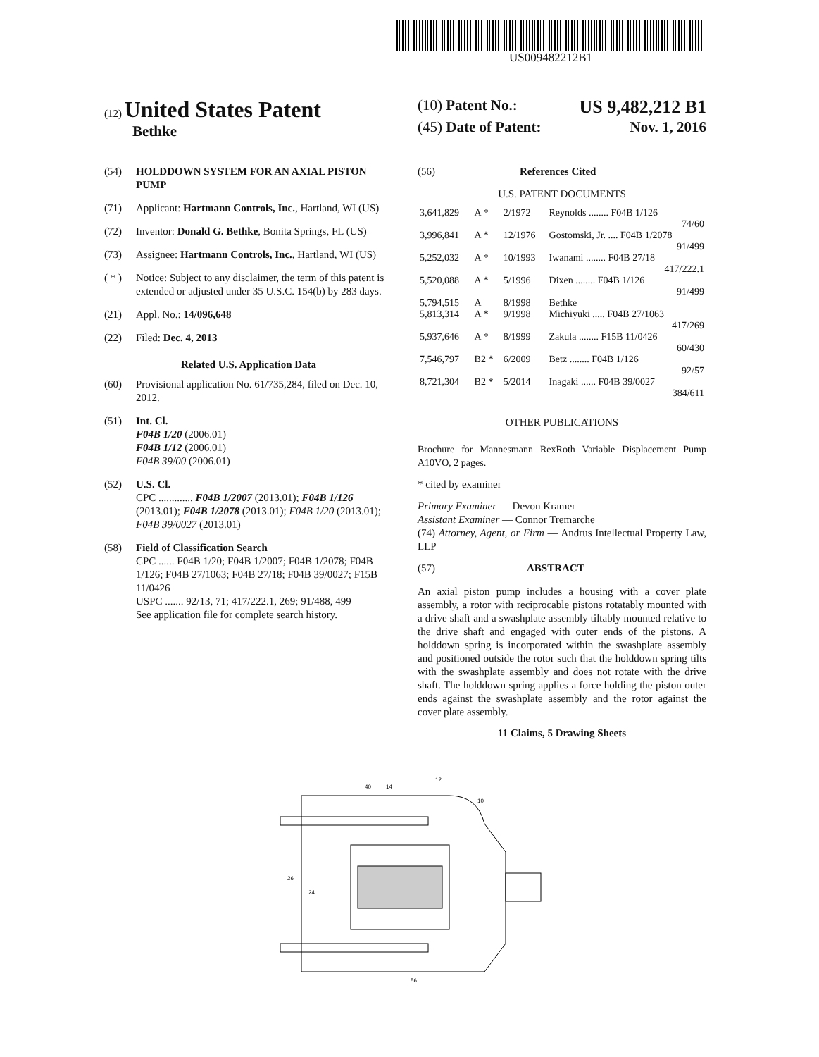US009482212B1
(12) United States Patent
Bethke
(10) Patent No.: US 9,482,212 B1
(45) Date of Patent: Nov. 1, 2016
(54) HOLDDOWN SYSTEM FOR AN AXIAL PISTON PUMP
(71) Applicant: Hartmann Controls, Inc., Hartland, WI (US)
(72) Inventor: Donald G. Bethke, Bonita Springs, FL (US)
(73) Assignee: Hartmann Controls, Inc., Hartland, WI (US)
( * ) Notice: Subject to any disclaimer, the term of this patent is extended or adjusted under 35 U.S.C. 154(b) by 283 days.
(21) Appl. No.: 14/096,648
(22) Filed: Dec. 4, 2013
Related U.S. Application Data
(60) Provisional application No. 61/735,284, filed on Dec. 10, 2012.
(51) Int. Cl.
F04B 1/20 (2006.01)
F04B 1/12 (2006.01)
F04B 39/00 (2006.01)
(52) U.S. Cl.
CPC ............. F04B 1/2007 (2013.01); F04B 1/126 (2013.01); F04B 1/2078 (2013.01); F04B 1/20 (2013.01); F04B 39/0027 (2013.01)
(58) Field of Classification Search
CPC ...... F04B 1/20; F04B 1/2007; F04B 1/2078; F04B 1/126; F04B 27/1063; F04B 27/18; F04B 39/0027; F15B 11/0426
USPC ....... 92/13, 71; 417/222.1, 269; 91/488, 499
See application file for complete search history.
(56) References Cited
U.S. PATENT DOCUMENTS
| 3,641,829 | A * | 2/1972 | Reynolds ........ F04B 1/126 |
| 74/60 | | | |
| 3,996,841 | A * | 12/1976 | Gostomski, Jr. .... F04B 1/2078 |
| 91/499 | | | |
| 5,252,032 | A * | 10/1993 | Iwanami ........ F04B 27/18 |
| 417/222.1 | | | |
| 5,520,088 | A * | 5/1996 | Dixen ........ F04B 1/126 |
| 91/499 | | | |
| 5,794,515 | A | 8/1998 | Bethke |
| 5,813,314 | A * | 9/1998 | Michiyuki ..... F04B 27/1063 |
| 417/269 | | | |
| 5,937,646 | A * | 8/1999 | Zakula ........ F15B 11/0426 |
| 60/430 | | | |
| 7,546,797 | B2 * | 6/2009 | Betz ........ F04B 1/126 |
| 92/57 | | | |
| 8,721,304 | B2 * | 5/2014 | Inagaki ...... F04B 39/0027 |
| 384/611 | | | |
OTHER PUBLICATIONS
Brochure for Mannesmann RexRoth Variable Displacement Pump A10VO, 2 pages.
* cited by examiner
Primary Examiner — Devon Kramer
Assistant Examiner — Connor Tremarche
(74) Attorney, Agent, or Firm — Andrus Intellectual Property Law, LLP
(57) ABSTRACT
An axial piston pump includes a housing with a cover plate assembly, a rotor with reciprocable pistons rotatably mounted with a drive shaft and a swashplate assembly tiltably mounted relative to the drive shaft and engaged with outer ends of the pistons. A holddown spring is incorporated within the swashplate assembly and positioned outside the rotor such that the holddown spring tilts with the swashplate assembly and does not rotate with the drive shaft. The holddown spring applies a force holding the piston outer ends against the swashplate assembly and the rotor against the cover plate assembly.
11 Claims, 5 Drawing Sheets
12
40
14
10
26
24
56